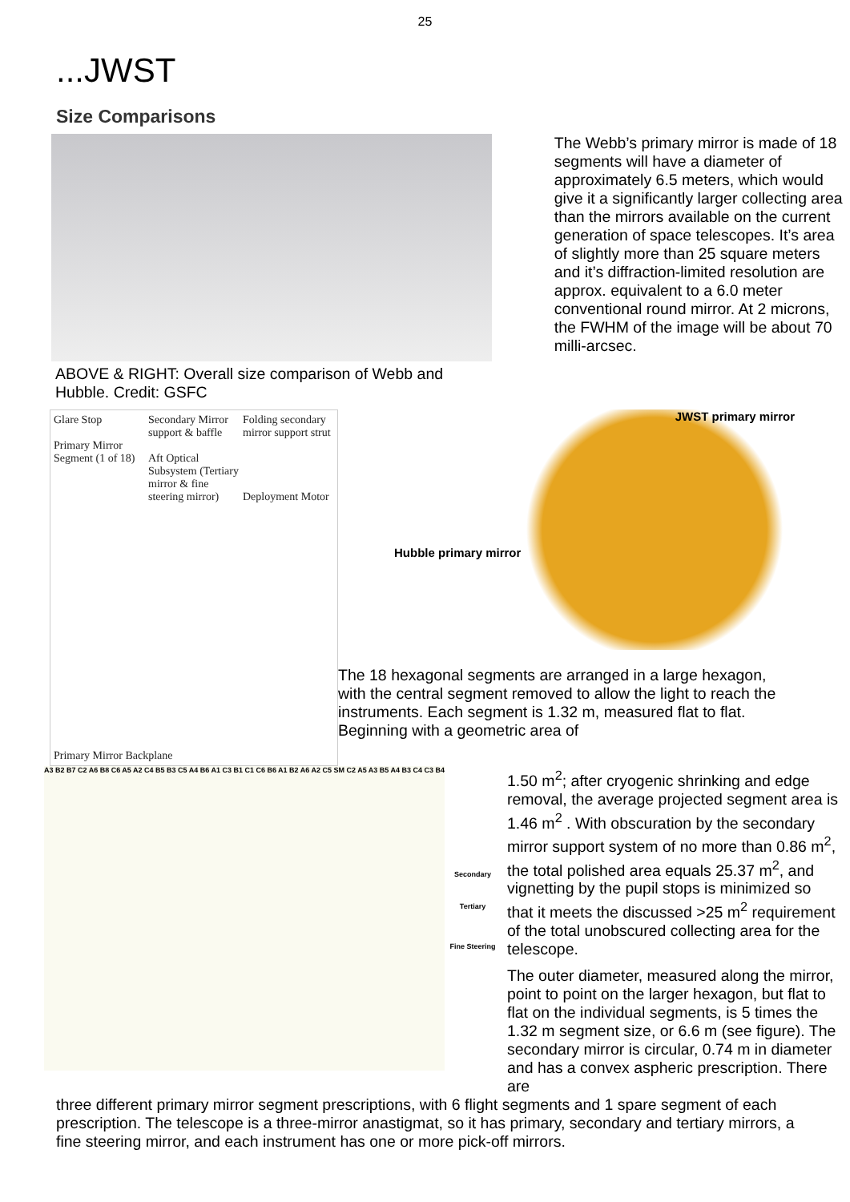25
...JWST
Size Comparisons
ABOVE & RIGHT: Overall size comparison of Webb and Hubble. Credit: GSFC
The Webb’s primary mirror is made of 18 segments will have a diameter of approximately 6.5 meters, which would give it a significantly larger collecting area than the mirrors available on the current generation of space telescopes. It’s area of slightly more than 25 square meters and it’s diffraction-limited resolution are approx. equivalent to a 6.0 meter conventional round mirror. At 2 microns, the FWHM of the image will be about 70 milli-arcsec.
Glare Stop
Primary Mirror Segment (1 of 18)
Secondary Mirror support & baffle
Aft Optical Subsystem (Tertiary mirror & fine steering mirror)
Folding secondary mirror support strut
Deployment Motor
Primary Mirror Backplane
Hubble primary mirror JWST primary mirror
The 18 hexagonal segments are arranged in a large hexagon, with the central segment removed to allow the light to reach the instruments. Each segment is 1.32 m, measured flat to flat. Beginning with a geometric area of
A3 B2 B7 C2 A6 B8 C6 A5 A2 C4 B5 B3 C5 A4 B6 A1 C3 B1 C1 C6 B6 A1 B2 A6 A2 C5 SM C2 A5 A3 B5 A4 B3 C4 C3 B4
Secondary
Tertiary
Fine Steering
1.50 m<sup>2</sup>; after cryogenic shrinking and edge removal, the average projected segment area is 1.46 m<sup>2</sup> . With obscuration by the secondary mirror support system of no more than 0.86 m<sup>2</sup>, the total polished area equals 25.37 m<sup>2</sup>, and vignetting by the pupil stops is minimized so that it meets the discussed >25 m<sup>2</sup> requirement of the total unobscured collecting area for the telescope.
The outer diameter, measured along the mirror, point to point on the larger hexagon, but flat to flat on the individual segments, is 5 times the 1.32 m segment size, or 6.6 m (see figure). The secondary mirror is circular, 0.74 m in diameter and has a convex aspheric prescription. There are
three different primary mirror segment prescriptions, with 6 flight segments and 1 spare segment of each prescription. The telescope is a three-mirror anastigmat, so it has primary, secondary and tertiary mirrors, a fine steering mirror, and each instrument has one or more pick-off mirrors.